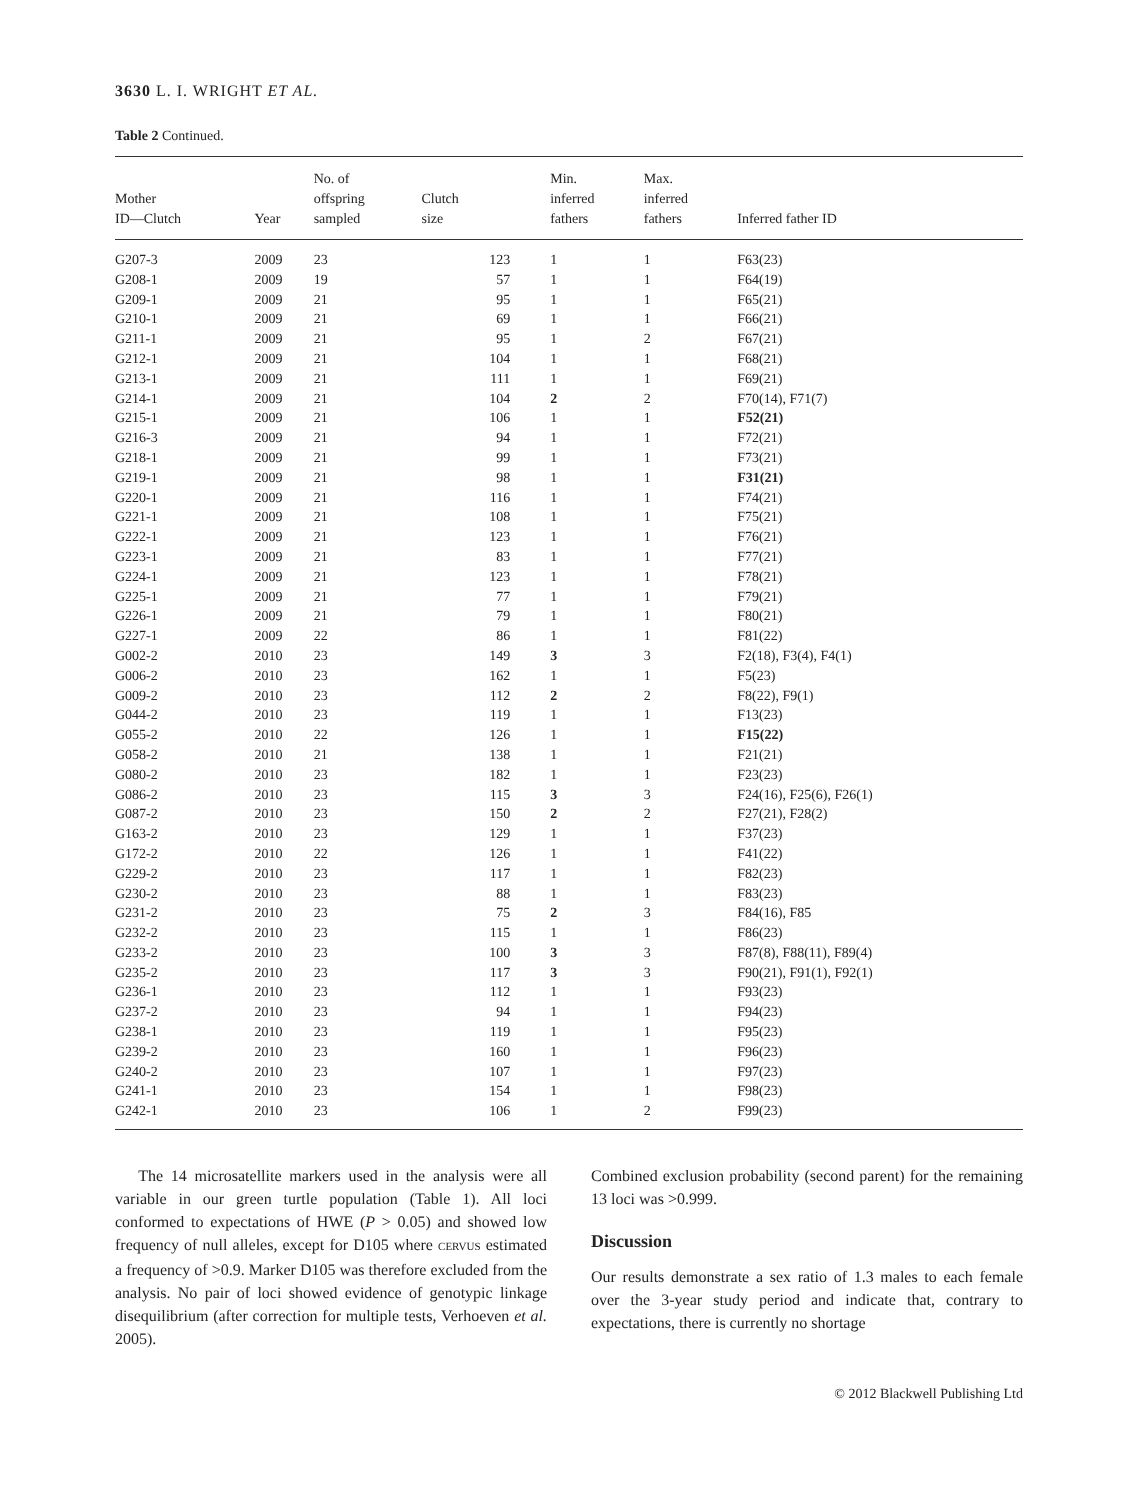3630 L. I. WRIGHT ET AL.
Table 2 Continued.
| Mother ID—Clutch | Year | No. of offspring sampled | Clutch size | Min. inferred fathers | Max. inferred fathers | Inferred father ID |
| --- | --- | --- | --- | --- | --- | --- |
| G207-3 | 2009 | 23 | 123 | 1 | 1 | F63(23) |
| G208-1 | 2009 | 19 | 57 | 1 | 1 | F64(19) |
| G209-1 | 2009 | 21 | 95 | 1 | 1 | F65(21) |
| G210-1 | 2009 | 21 | 69 | 1 | 1 | F66(21) |
| G211-1 | 2009 | 21 | 95 | 1 | 2 | F67(21) |
| G212-1 | 2009 | 21 | 104 | 1 | 1 | F68(21) |
| G213-1 | 2009 | 21 | 111 | 1 | 1 | F69(21) |
| G214-1 | 2009 | 21 | 104 | 2 | 2 | F70(14), F71(7) |
| G215-1 | 2009 | 21 | 106 | 1 | 1 | F52(21) |
| G216-3 | 2009 | 21 | 94 | 1 | 1 | F72(21) |
| G218-1 | 2009 | 21 | 99 | 1 | 1 | F73(21) |
| G219-1 | 2009 | 21 | 98 | 1 | 1 | F31(21) |
| G220-1 | 2009 | 21 | 116 | 1 | 1 | F74(21) |
| G221-1 | 2009 | 21 | 108 | 1 | 1 | F75(21) |
| G222-1 | 2009 | 21 | 123 | 1 | 1 | F76(21) |
| G223-1 | 2009 | 21 | 83 | 1 | 1 | F77(21) |
| G224-1 | 2009 | 21 | 123 | 1 | 1 | F78(21) |
| G225-1 | 2009 | 21 | 77 | 1 | 1 | F79(21) |
| G226-1 | 2009 | 21 | 79 | 1 | 1 | F80(21) |
| G227-1 | 2009 | 22 | 86 | 1 | 1 | F81(22) |
| G002-2 | 2010 | 23 | 149 | 3 | 3 | F2(18), F3(4), F4(1) |
| G006-2 | 2010 | 23 | 162 | 1 | 1 | F5(23) |
| G009-2 | 2010 | 23 | 112 | 2 | 2 | F8(22), F9(1) |
| G044-2 | 2010 | 23 | 119 | 1 | 1 | F13(23) |
| G055-2 | 2010 | 22 | 126 | 1 | 1 | F15(22) |
| G058-2 | 2010 | 21 | 138 | 1 | 1 | F21(21) |
| G080-2 | 2010 | 23 | 182 | 1 | 1 | F23(23) |
| G086-2 | 2010 | 23 | 115 | 3 | 3 | F24(16), F25(6), F26(1) |
| G087-2 | 2010 | 23 | 150 | 2 | 2 | F27(21), F28(2) |
| G163-2 | 2010 | 23 | 129 | 1 | 1 | F37(23) |
| G172-2 | 2010 | 22 | 126 | 1 | 1 | F41(22) |
| G229-2 | 2010 | 23 | 117 | 1 | 1 | F82(23) |
| G230-2 | 2010 | 23 | 88 | 1 | 1 | F83(23) |
| G231-2 | 2010 | 23 | 75 | 2 | 3 | F84(16), F85 |
| G232-2 | 2010 | 23 | 115 | 1 | 1 | F86(23) |
| G233-2 | 2010 | 23 | 100 | 3 | 3 | F87(8), F88(11), F89(4) |
| G235-2 | 2010 | 23 | 117 | 3 | 3 | F90(21), F91(1), F92(1) |
| G236-1 | 2010 | 23 | 112 | 1 | 1 | F93(23) |
| G237-2 | 2010 | 23 | 94 | 1 | 1 | F94(23) |
| G238-1 | 2010 | 23 | 119 | 1 | 1 | F95(23) |
| G239-2 | 2010 | 23 | 160 | 1 | 1 | F96(23) |
| G240-2 | 2010 | 23 | 107 | 1 | 1 | F97(23) |
| G241-1 | 2010 | 23 | 154 | 1 | 1 | F98(23) |
| G242-1 | 2010 | 23 | 106 | 1 | 2 | F99(23) |
The 14 microsatellite markers used in the analysis were all variable in our green turtle population (Table 1). All loci conformed to expectations of HWE (P > 0.05) and showed low frequency of null alleles, except for D105 where CERVUS estimated a frequency of >0.9. Marker D105 was therefore excluded from the analysis. No pair of loci showed evidence of genotypic linkage disequilibrium (after correction for multiple tests, Verhoeven et al. 2005).
Combined exclusion probability (second parent) for the remaining 13 loci was >0.999.
Discussion
Our results demonstrate a sex ratio of 1.3 males to each female over the 3-year study period and indicate that, contrary to expectations, there is currently no shortage
© 2012 Blackwell Publishing Ltd